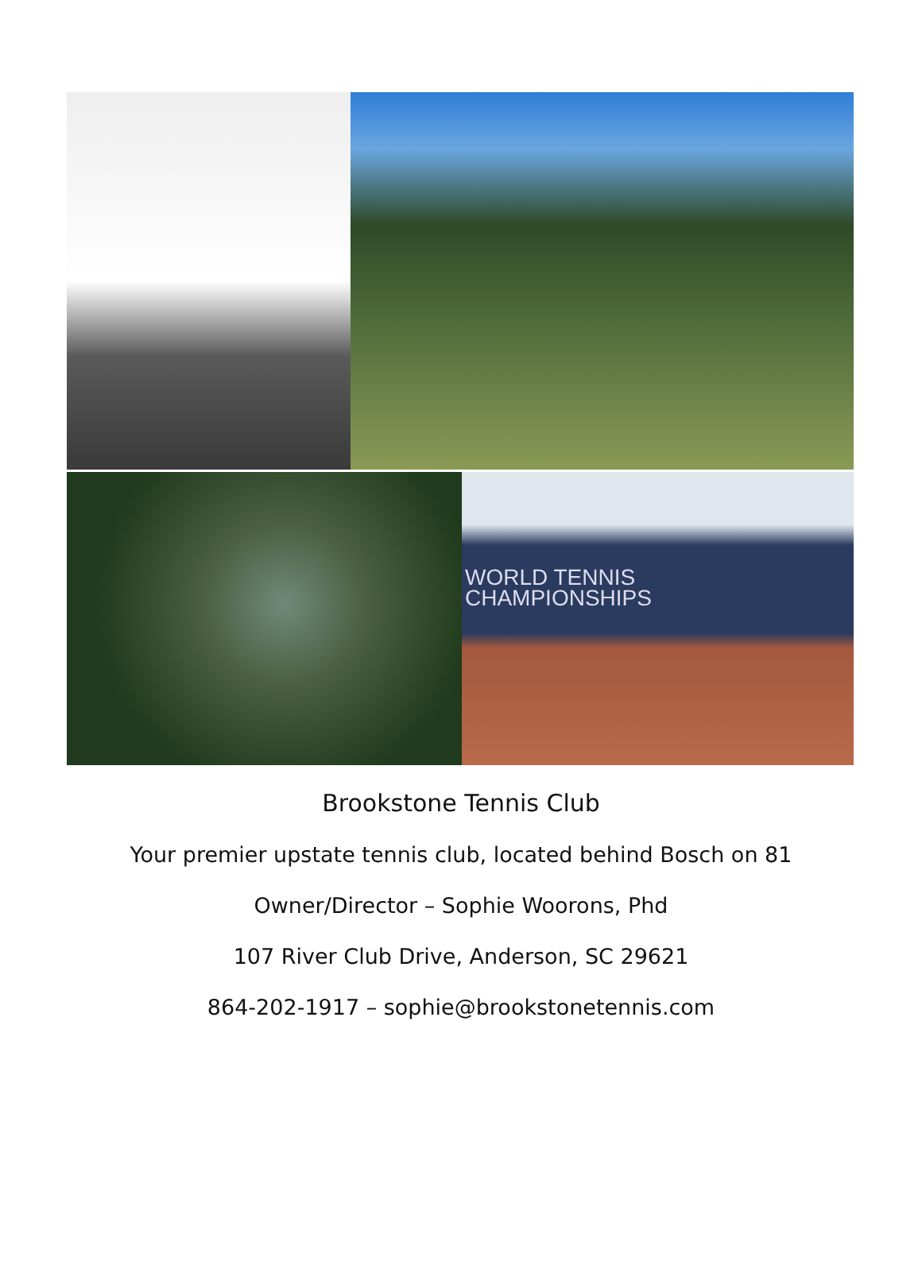WORLD TENNIS
CHAMPIONSHIPS
Brookstone Tennis Club
Your premier upstate tennis club, located behind Bosch on 81
Owner/Director – Sophie Woorons, Phd
107 River Club Drive, Anderson, SC 29621
864-202-1917 – sophie@brookstonetennis.com